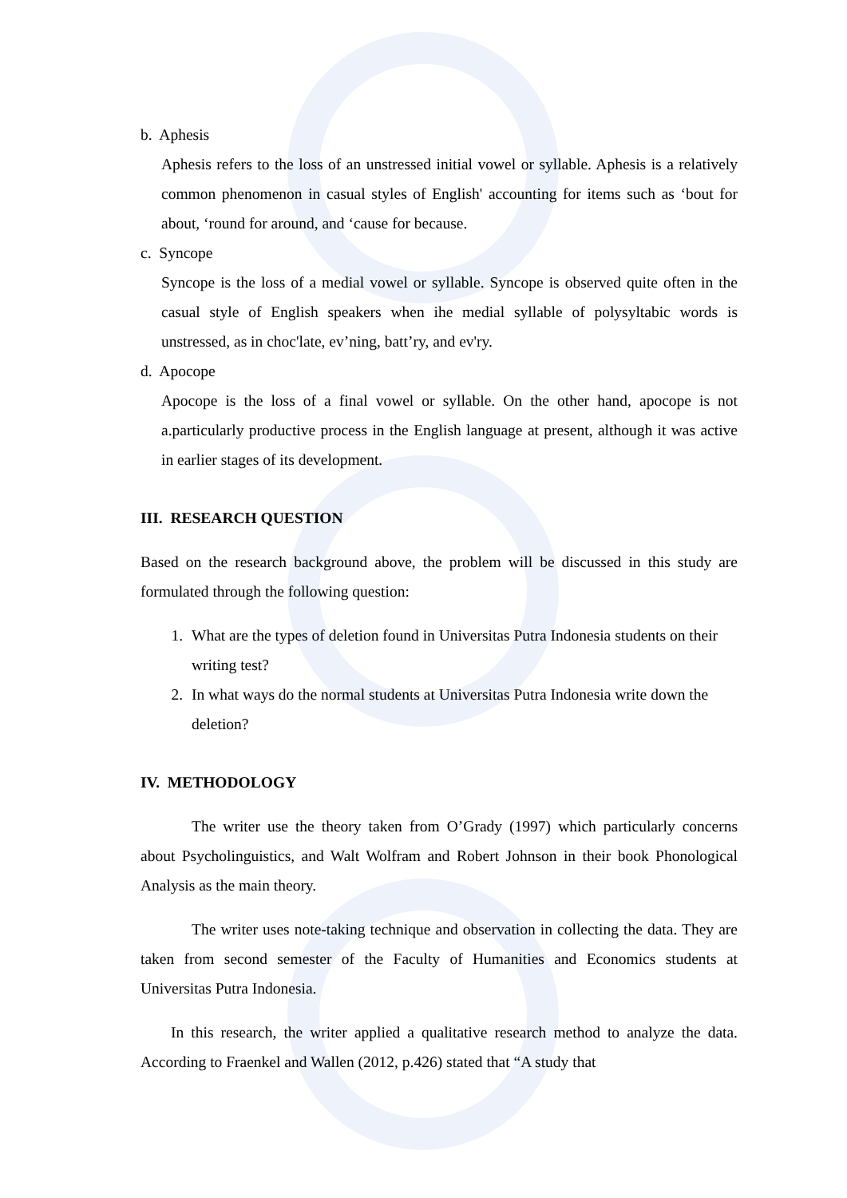b. Aphesis
Aphesis refers to the loss of an unstressed initial vowel or syllable. Aphesis is a relatively common phenomenon in casual styles of English' accounting for items such as ‘bout for about, ‘round for around, and ‘cause for because.
c. Syncope
Syncope is the loss of a medial vowel or syllable. Syncope is observed quite often in the casual style of English speakers when ihe medial syllable of polysyltabic words is unstressed, as in choc'late, ev’ning, batt’ry, and ev'ry.
d. Apocope
Apocope is the loss of a final vowel or syllable. On the other hand, apocope is not a.particularly productive process in the English language at present, although it was active in earlier stages of its development.
III. RESEARCH QUESTION
Based on the research background above, the problem will be discussed in this study are formulated through the following question:
1. What are the types of deletion found in Universitas Putra Indonesia students on their writing test?
2. In what ways do the normal students at Universitas Putra Indonesia write down the deletion?
IV. METHODOLOGY
The writer use the theory taken from O’Grady (1997) which particularly concerns about Psycholinguistics, and Walt Wolfram and Robert Johnson in their book Phonological Analysis as the main theory.
The writer uses note-taking technique and observation in collecting the data. They are taken from second semester of the Faculty of Humanities and Economics students at Universitas Putra Indonesia.
In this research, the writer applied a qualitative research method to analyze the data. According to Fraenkel and Wallen (2012, p.426) stated that “A study that